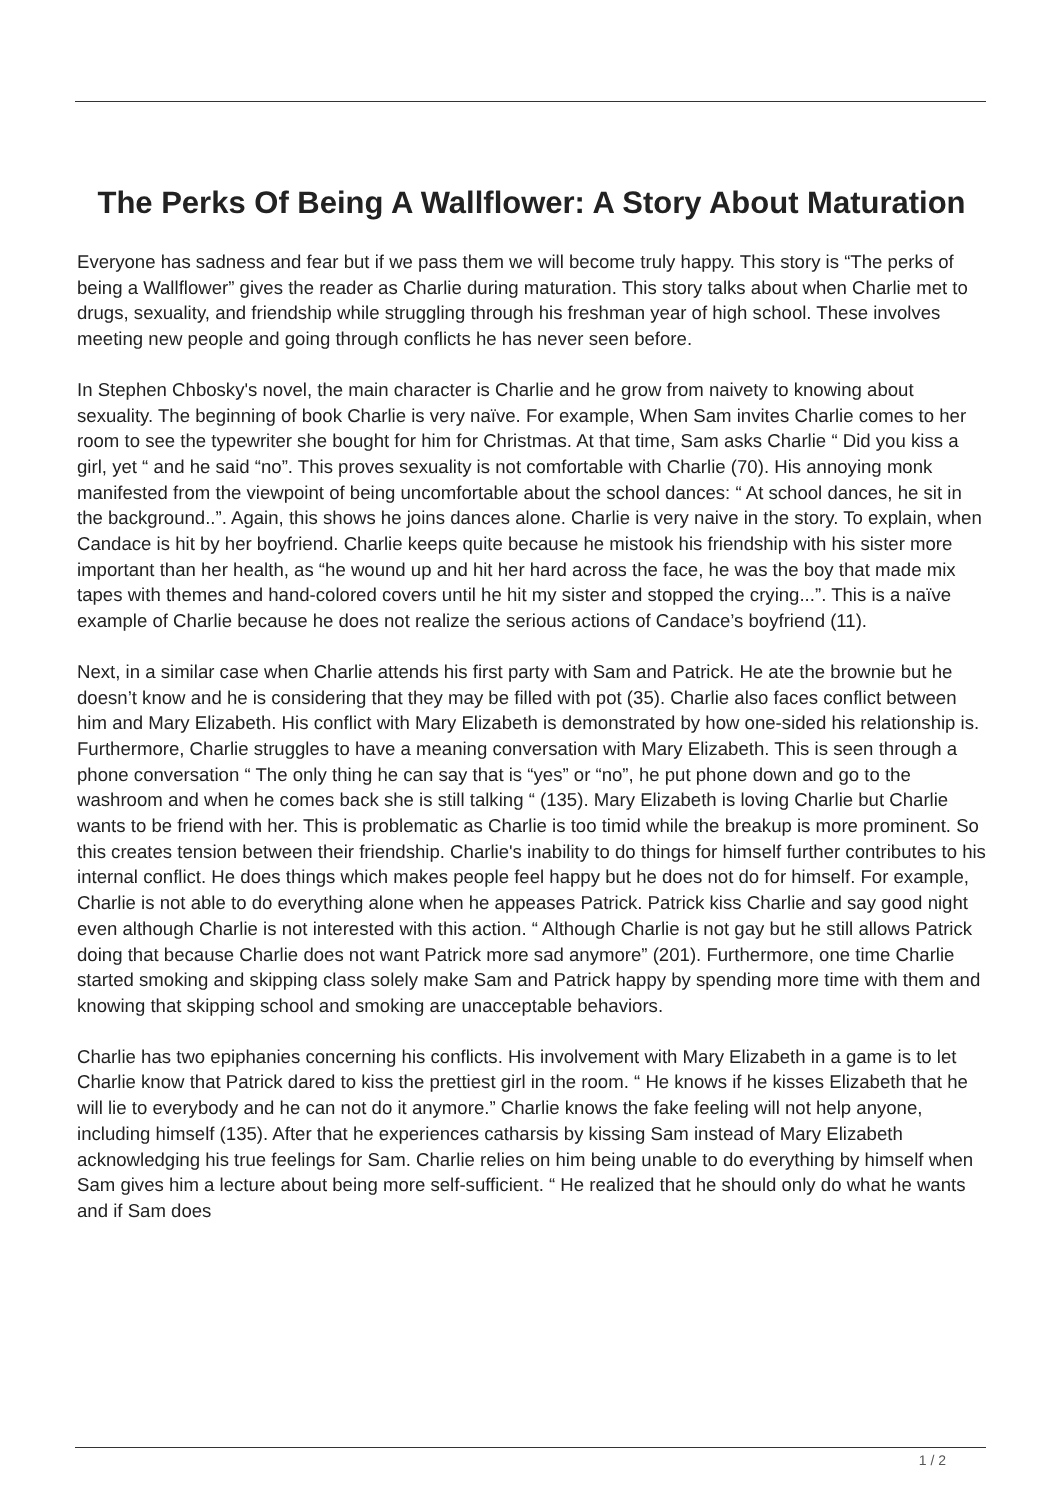The Perks Of Being A Wallflower: A Story About Maturation
Everyone has sadness and fear but if we pass them we will become truly happy. This story is “The perks of being a Wallflower” gives the reader as Charlie during maturation. This story talks about when Charlie met to drugs, sexuality, and friendship while struggling through his freshman year of high school. These involves meeting new people and going through conflicts he has never seen before.
In Stephen Chbosky's novel, the main character is Charlie and he grow from naivety to knowing about sexuality. The beginning of book Charlie is very naïve. For example, When Sam invites Charlie comes to her room to see the typewriter she bought for him for Christmas. At that time, Sam asks Charlie “ Did you kiss a girl, yet “ and he said “no”. This proves sexuality is not comfortable with Charlie (70). His annoying monk manifested from the viewpoint of being uncomfortable about the school dances: “ At school dances, he sit in the background..”. Again, this shows he joins dances alone. Charlie is very naive in the story. To explain, when Candace is hit by her boyfriend. Charlie keeps quite because he mistook his friendship with his sister more important than her health, as “he wound up and hit her hard across the face, he was the boy that made mix tapes with themes and hand-colored covers until he hit my sister and stopped the crying...”. This is a naïve example of Charlie because he does not realize the serious actions of Candace’s boyfriend (11).
Next, in a similar case when Charlie attends his first party with Sam and Patrick. He ate the brownie but he doesn’t know and he is considering that they may be filled with pot (35). Charlie also faces conflict between him and Mary Elizabeth. His conflict with Mary Elizabeth is demonstrated by how one-sided his relationship is. Furthermore, Charlie struggles to have a meaning conversation with Mary Elizabeth. This is seen through a phone conversation “ The only thing he can say that is “yes” or “no”, he put phone down and go to the washroom and when he comes back she is still talking “ (135). Mary Elizabeth is loving Charlie but Charlie wants to be friend with her. This is problematic as Charlie is too timid while the breakup is more prominent. So this creates tension between their friendship. Charlie's inability to do things for himself further contributes to his internal conflict. He does things which makes people feel happy but he does not do for himself. For example, Charlie is not able to do everything alone when he appeases Patrick. Patrick kiss Charlie and say good night even although Charlie is not interested with this action. “ Although Charlie is not gay but he still allows Patrick doing that because Charlie does not want Patrick more sad anymore” (201). Furthermore, one time Charlie started smoking and skipping class solely make Sam and Patrick happy by spending more time with them and knowing that skipping school and smoking are unacceptable behaviors.
Charlie has two epiphanies concerning his conflicts. His involvement with Mary Elizabeth in a game is to let Charlie know that Patrick dared to kiss the prettiest girl in the room. “ He knows if he kisses Elizabeth that he will lie to everybody and he can not do it anymore.” Charlie knows the fake feeling will not help anyone, including himself (135). After that he experiences catharsis by kissing Sam instead of Mary Elizabeth acknowledging his true feelings for Sam. Charlie relies on him being unable to do everything by himself when Sam gives him a lecture about being more self-sufficient. “ He realized that he should only do what he wants and if Sam does
1 / 2